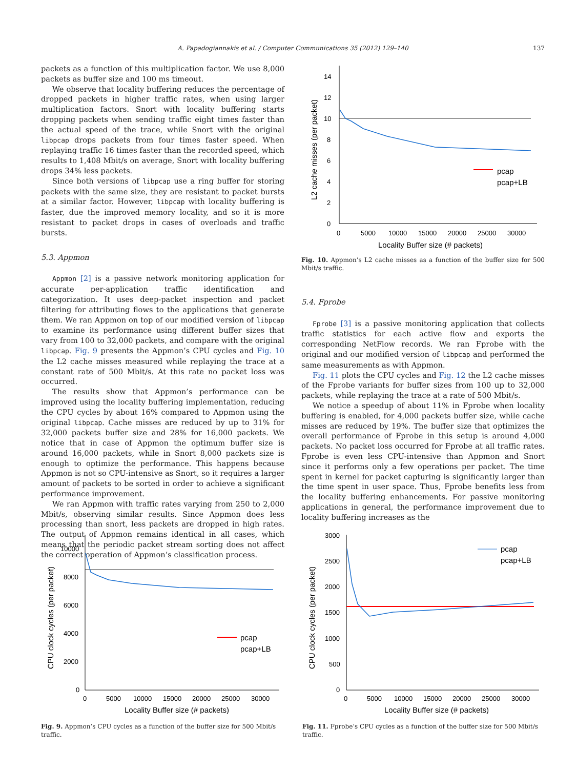A. Papadogiannakis et al. / Computer Communications 35 (2012) 129–140 137
packets as a function of this multiplication factor. We use 8,000 packets as buffer size and 100 ms timeout.
We observe that locality buffering reduces the percentage of dropped packets in higher traffic rates, when using larger multiplication factors. Snort with locality buffering starts dropping packets when sending traffic eight times faster than the actual speed of the trace, while Snort with the original libpcap drops packets from four times faster speed. When replaying traffic 16 times faster than the recorded speed, which results to 1,408 Mbit/s on average, Snort with locality buffering drops 34% less packets.
Since both versions of libpcap use a ring buffer for storing packets with the same size, they are resistant to packet bursts at a similar factor. However, libpcap with locality buffering is faster, due the improved memory locality, and so it is more resistant to packet drops in cases of overloads and traffic bursts.
5.3. Appmon
Appmon [2] is a passive network monitoring application for accurate per-application traffic identification and categorization. It uses deep-packet inspection and packet filtering for attributing flows to the applications that generate them. We ran Appmon on top of our modified version of libpcap to examine its performance using different buffer sizes that vary from 100 to 32,000 packets, and compare with the original libpcap. Fig. 9 presents the Appmon’s CPU cycles and Fig. 10 the L2 cache misses measured while replaying the trace at a constant rate of 500 Mbit/s. At this rate no packet loss was occurred.
The results show that Appmon’s performance can be improved using the locality buffering implementation, reducing the CPU cycles by about 16% compared to Appmon using the original libpcap. Cache misses are reduced by up to 31% for 32,000 packets buffer size and 28% for 16,000 packets. We notice that in case of Appmon the optimum buffer size is around 16,000 packets, while in Snort 8,000 packets size is enough to optimize the performance. This happens because Appmon is not so CPU-intensive as Snort, so it requires a larger amount of packets to be sorted in order to achieve a significant performance improvement.
We ran Appmon with traffic rates varying from 250 to 2,000 Mbit/s, observing similar results. Since Appmon does less processing than snort, less packets are dropped in high rates. The output of Appmon remains identical in all cases, which means that the periodic packet stream sorting does not affect the correct operation of Appmon’s classification process.
0
2
4
6
8
10
12
14
0
5000
10000
15000
20000
25000
30000
Locality Buffer size (# packets)
pcap
pcap+LB
L2 cache misses (per packet)
Fig. 10. Appmon’s L2 cache misses as a function of the buffer size for 500 Mbit/s traffic.
5.4. Fprobe
Fprobe [3] is a passive monitoring application that collects traffic statistics for each active flow and exports the corresponding NetFlow records. We ran Fprobe with the original and our modified version of libpcap and performed the same measurements as with Appmon.
Fig. 11 plots the CPU cycles and Fig. 12 the L2 cache misses of the Fprobe variants for buffer sizes from 100 up to 32,000 packets, while replaying the trace at a rate of 500 Mbit/s.
We notice a speedup of about 11% in Fprobe when locality buffering is enabled, for 4,000 packets buffer size, while cache misses are reduced by 19%. The buffer size that optimizes the overall performance of Fprobe in this setup is around 4,000 packets. No packet loss occurred for Fprobe at all traffic rates. Fprobe is even less CPU-intensive than Appmon and Snort since it performs only a few operations per packet. The time spent in kernel for packet capturing is significantly larger than the time spent in user space. Thus, Fprobe benefits less from the locality buffering enhancements. For passive monitoring applications in general, the performance improvement due to locality buffering increases as the
0
2000
4000
6000
8000
10000
0
5000
10000
15000
20000
25000
30000
Locality Buffer size (# packets)
pcap
pcap+LB
CPU clock cycles (per packet)
Fig. 9. Appmon’s CPU cycles as a function of the buffer size for 500 Mbit/s traffic.
0
500
1000
1500
2000
2500
3000
0
5000
10000
15000
20000
25000
30000
Locality Buffer size (# packets)
pcap
pcap+LB
CPU clock cycles (per packet)
Fig. 11. Fprobe’s CPU cycles as a function of the buffer size for 500 Mbit/s traffic.